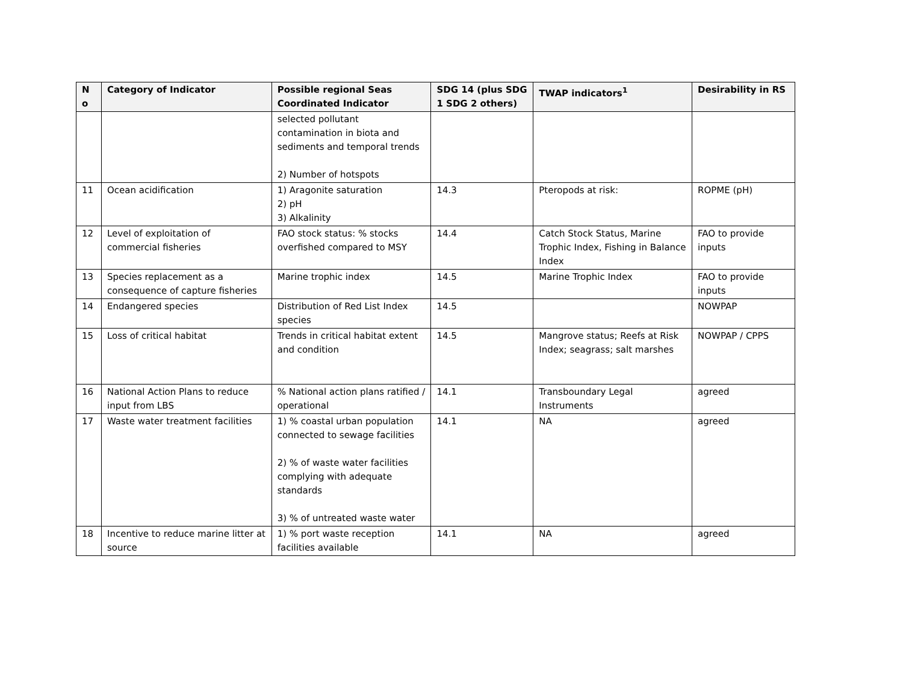| N o | Category of Indicator | Possible regional Seas Coordinated Indicator | SDG 14 (plus SDG 1 SDG 2 others) | TWAP indicators<sup>1</sup> | Desirability in RS |
| --- | --- | --- | --- | --- | --- |
| | | selected pollutant contamination in biota and sediments and temporal trends 2) Number of hotspots | | | |
| 11 | Ocean acidification | 1) Aragonite saturation 2) pH 3) Alkalinity | 14.3 | Pteropods at risk: | ROPME (pH) |
| 12 | Level of exploitation of commercial fisheries | FAO stock status: % stocks overfished compared to MSY | 14.4 | Catch Stock Status, Marine Trophic Index, Fishing in Balance Index | FAO to provide inputs |
| 13 | Species replacement as a consequence of capture fisheries | Marine trophic index | 14.5 | Marine Trophic Index | FAO to provide inputs |
| 14 | Endangered species | Distribution of Red List Index species | 14.5 | | NOWPAP |
| 15 | Loss of critical habitat | Trends in critical habitat extent and condition | 14.5 | Mangrove status; Reefs at Risk Index; seagrass; salt marshes | NOWPAP / CPPS |
| 16 | National Action Plans to reduce input from LBS | % National action plans ratified / operational | 14.1 | Transboundary Legal Instruments | agreed |
| 17 | Waste water treatment facilities | 1) % coastal urban population connected to sewage facilities 2) % of waste water facilities complying with adequate standards 3) % of untreated waste water | 14.1 | NA | agreed |
| 18 | Incentive to reduce marine litter at source | 1) % port waste reception facilities available | 14.1 | NA | agreed |